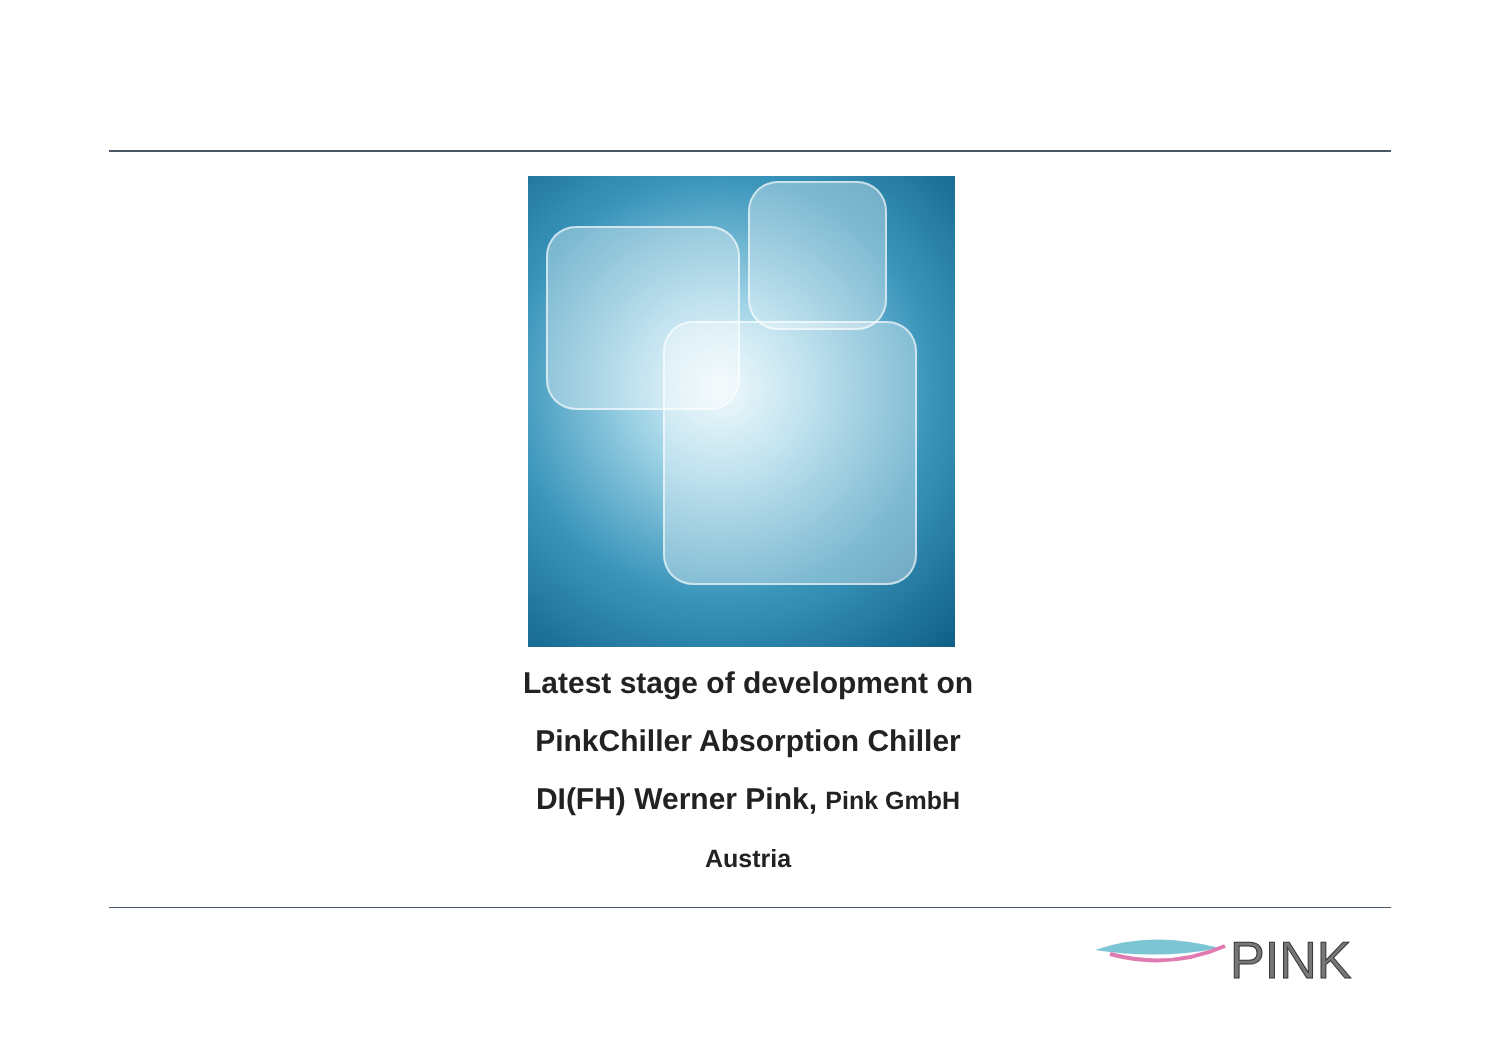Latest stage of development on
PinkChiller Absorption Chiller
DI(FH) Werner Pink, Pink GmbH
Austria
PINK